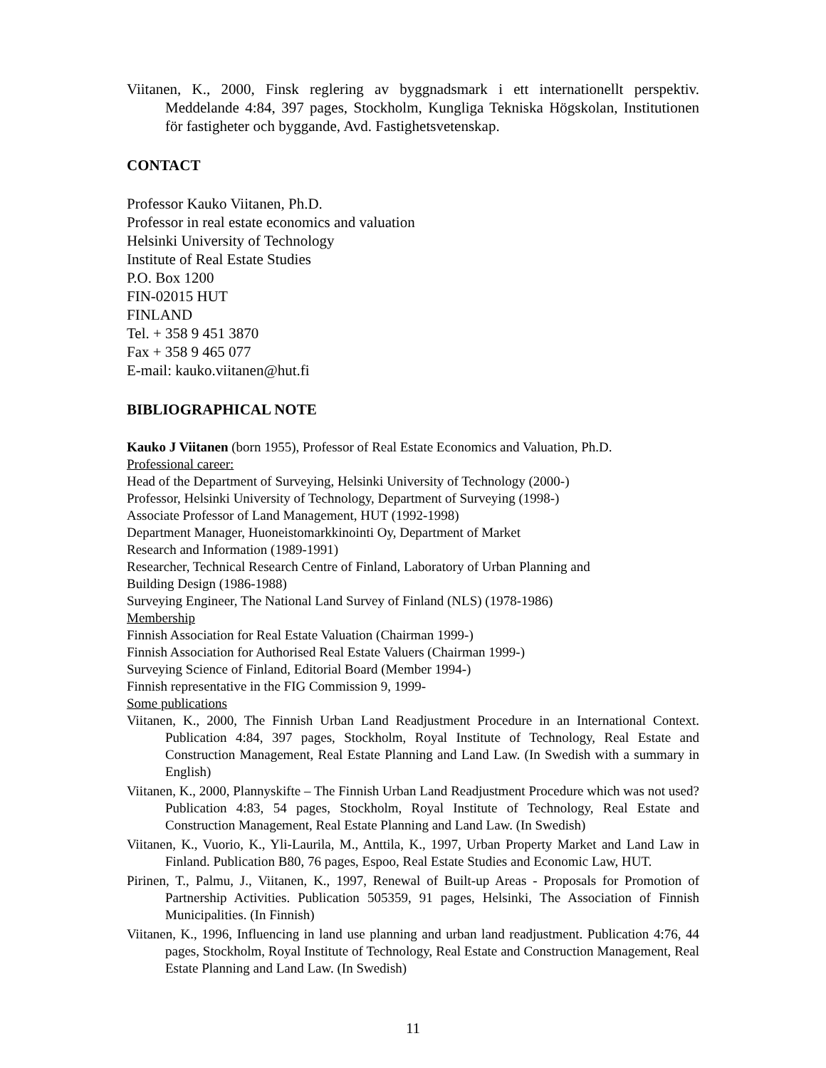Viitanen, K., 2000, Finsk reglering av byggnadsmark i ett internationellt perspektiv. Meddelande 4:84, 397 pages, Stockholm, Kungliga Tekniska Högskolan, Institutionen för fastigheter och byggande, Avd. Fastighetsvetenskap.
CONTACT
Professor Kauko Viitanen, Ph.D.
Professor in real estate economics and valuation
Helsinki University of Technology
Institute of Real Estate Studies
P.O. Box 1200
FIN-02015 HUT
FINLAND
Tel. + 358 9 451 3870
Fax + 358 9 465 077
E-mail: kauko.viitanen@hut.fi
BIBLIOGRAPHICAL NOTE
Kauko J Viitanen (born 1955), Professor of Real Estate Economics and Valuation, Ph.D.
Professional career:
Head of the Department of Surveying, Helsinki University of Technology (2000-)
Professor, Helsinki University of Technology, Department of Surveying (1998-)
Associate Professor of Land Management, HUT (1992-1998)
Department Manager, Huoneistomarkkinointi Oy, Department of Market
Research and Information (1989-1991)
Researcher, Technical Research Centre of Finland, Laboratory of Urban Planning and
Building Design (1986-1988)
Surveying Engineer, The National Land Survey of Finland (NLS) (1978-1986)
Membership
Finnish Association for Real Estate Valuation (Chairman 1999-)
Finnish Association for Authorised Real Estate Valuers (Chairman 1999-)
Surveying Science of Finland, Editorial Board (Member 1994-)
Finnish representative in the FIG Commission 9, 1999-
Some publications
Viitanen, K., 2000, The Finnish Urban Land Readjustment Procedure in an International Context. Publication 4:84, 397 pages, Stockholm, Royal Institute of Technology, Real Estate and Construction Management, Real Estate Planning and Land Law. (In Swedish with a summary in English)
Viitanen, K., 2000, Plannyskifte – The Finnish Urban Land Readjustment Procedure which was not used? Publication 4:83, 54 pages, Stockholm, Royal Institute of Technology, Real Estate and Construction Management, Real Estate Planning and Land Law. (In Swedish)
Viitanen, K., Vuorio, K., Yli-Laurila, M., Anttila, K., 1997, Urban Property Market and Land Law in Finland. Publication B80, 76 pages, Espoo, Real Estate Studies and Economic Law, HUT.
Pirinen, T., Palmu, J., Viitanen, K., 1997, Renewal of Built-up Areas - Proposals for Promotion of Partnership Activities. Publication 505359, 91 pages, Helsinki, The Association of Finnish Municipalities. (In Finnish)
Viitanen, K., 1996, Influencing in land use planning and urban land readjustment. Publication 4:76, 44 pages, Stockholm, Royal Institute of Technology, Real Estate and Construction Management, Real Estate Planning and Land Law. (In Swedish)
11